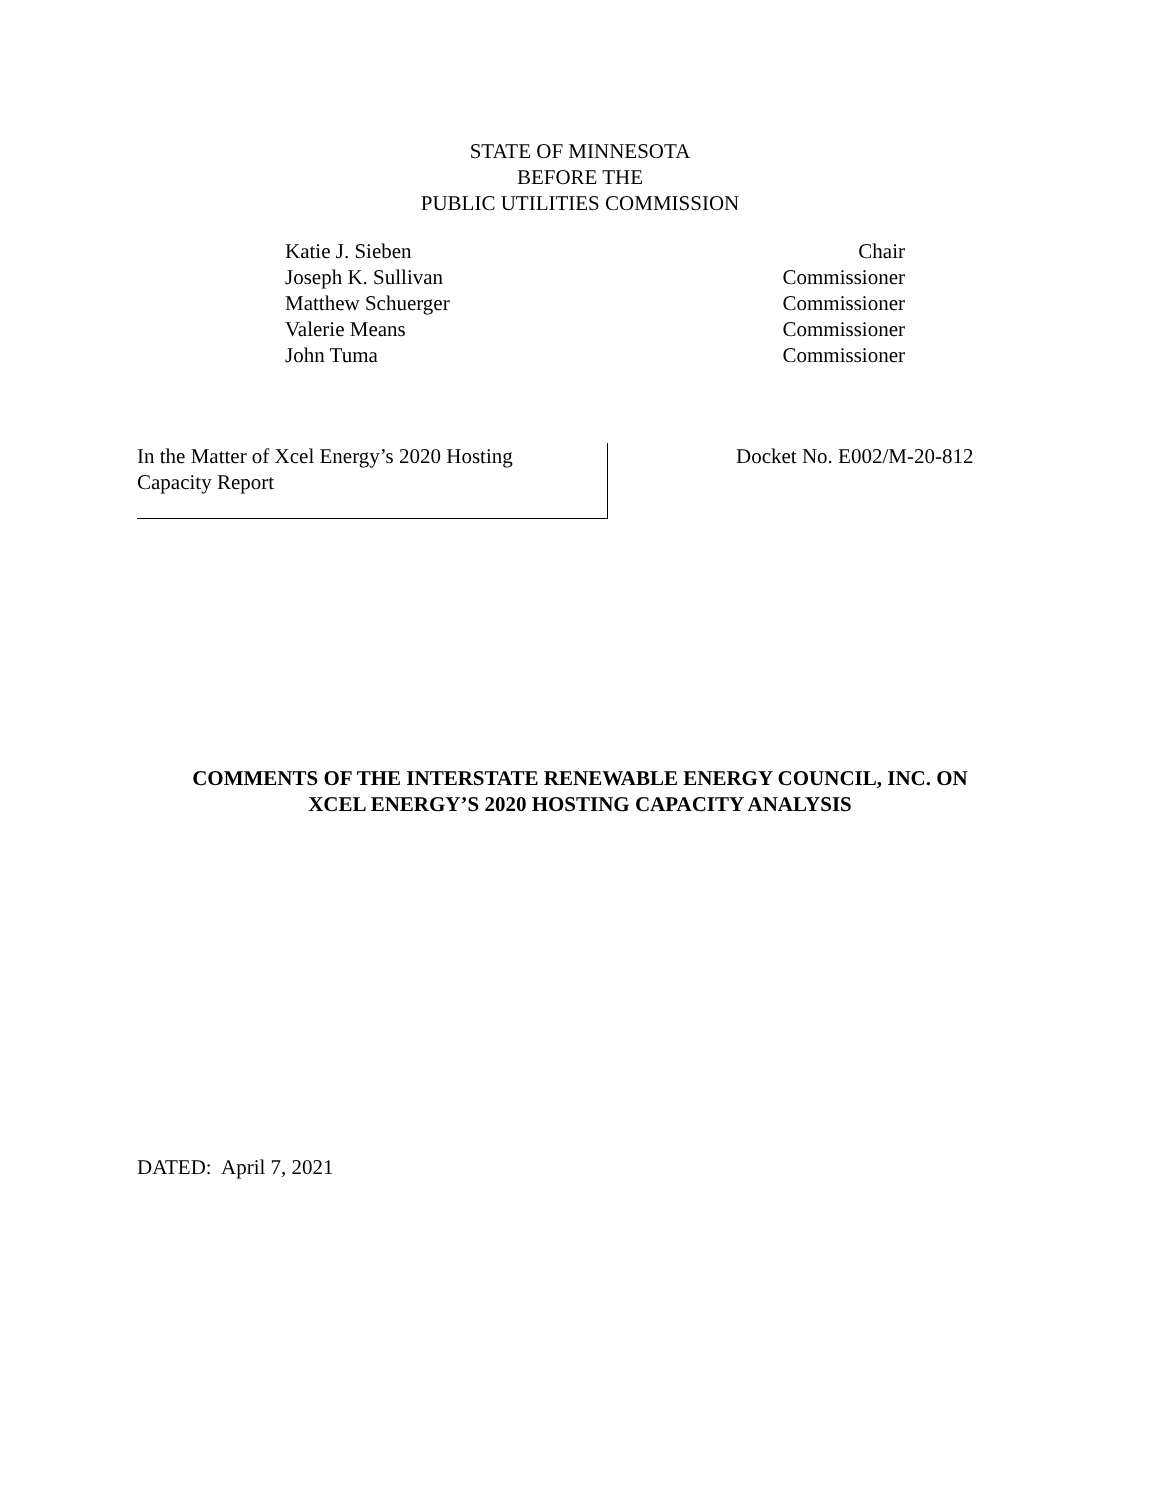STATE OF MINNESOTA
BEFORE THE
PUBLIC UTILITIES COMMISSION
Katie J. Sieben
Chair
Joseph K. Sullivan
Commissioner
Matthew Schuerger
Commissioner
Valerie Means
Commissioner
John Tuma
Commissioner
In the Matter of Xcel Energy’s 2020 Hosting Capacity Report
Docket No. E002/M-20-812
COMMENTS OF THE INTERSTATE RENEWABLE ENERGY COUNCIL, INC. ON
XCEL ENERGY’S 2020 HOSTING CAPACITY ANALYSIS
DATED: April 7, 2021